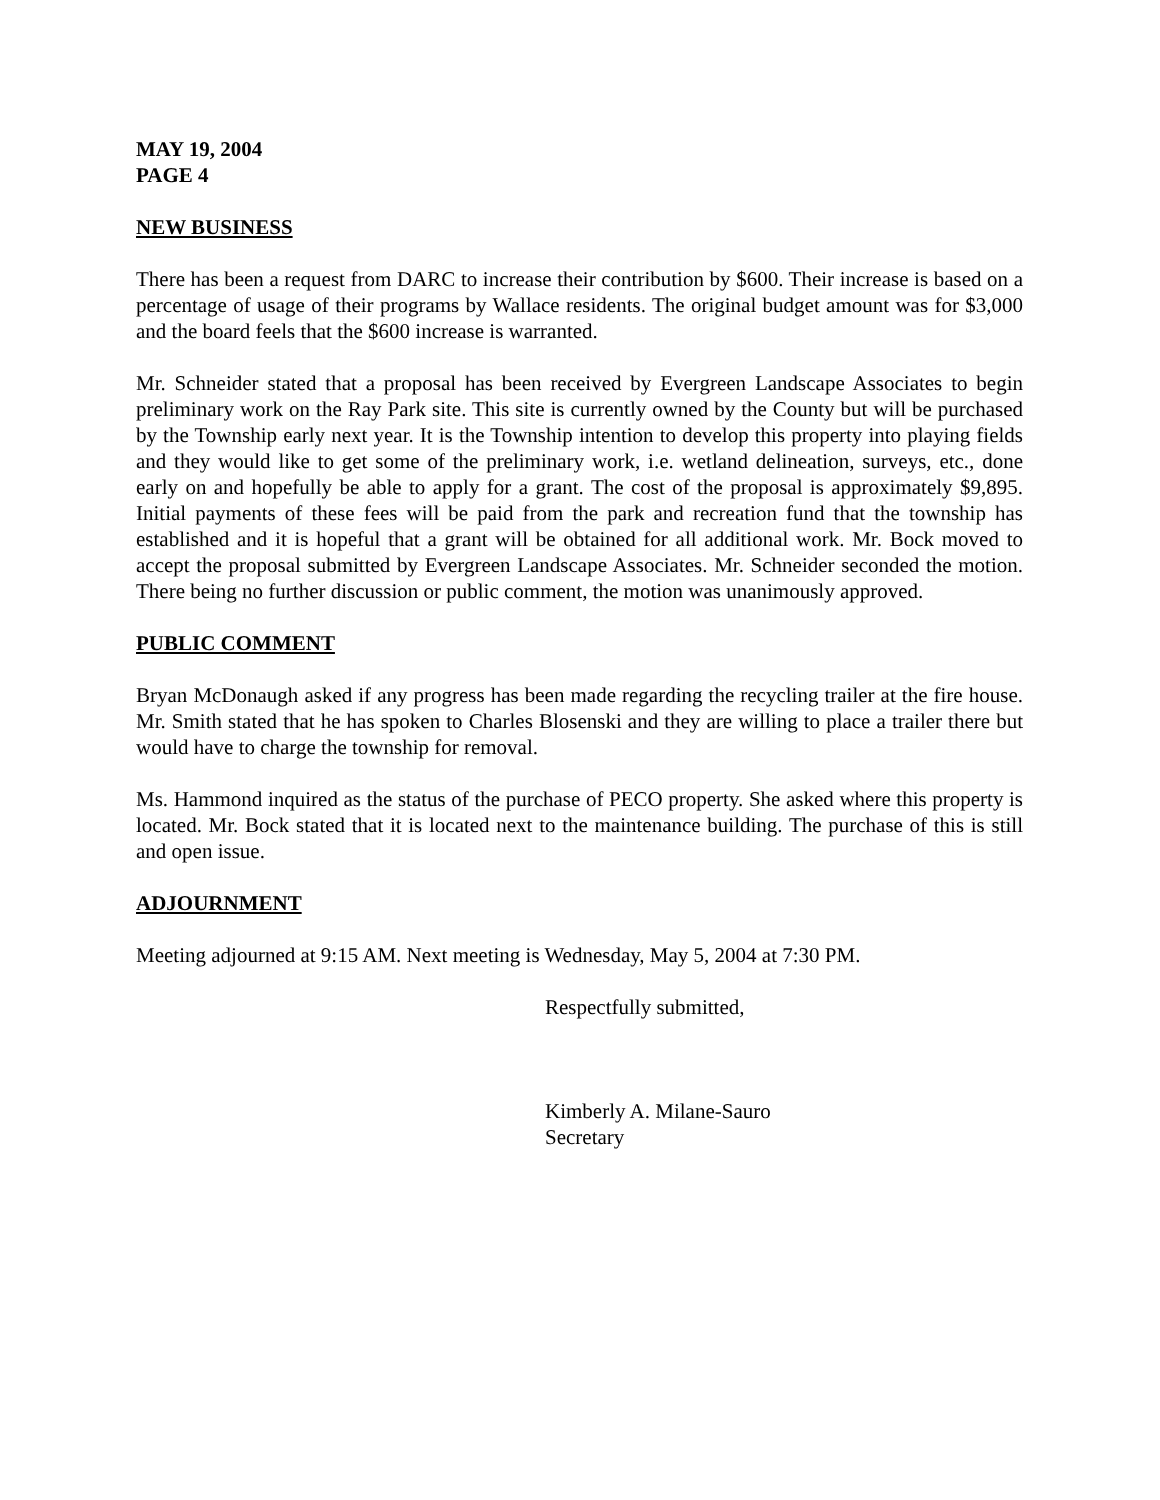MAY 19, 2004
PAGE 4
NEW BUSINESS
There has been a request from DARC to increase their contribution by $600. Their increase is based on a percentage of usage of their programs by Wallace residents. The original budget amount was for $3,000 and the board feels that the $600 increase is warranted.
Mr. Schneider stated that a proposal has been received by Evergreen Landscape Associates to begin preliminary work on the Ray Park site. This site is currently owned by the County but will be purchased by the Township early next year. It is the Township intention to develop this property into playing fields and they would like to get some of the preliminary work, i.e. wetland delineation, surveys, etc., done early on and hopefully be able to apply for a grant. The cost of the proposal is approximately $9,895. Initial payments of these fees will be paid from the park and recreation fund that the township has established and it is hopeful that a grant will be obtained for all additional work. Mr. Bock moved to accept the proposal submitted by Evergreen Landscape Associates. Mr. Schneider seconded the motion. There being no further discussion or public comment, the motion was unanimously approved.
PUBLIC COMMENT
Bryan McDonaugh asked if any progress has been made regarding the recycling trailer at the fire house. Mr. Smith stated that he has spoken to Charles Blosenski and they are willing to place a trailer there but would have to charge the township for removal.
Ms. Hammond inquired as the status of the purchase of PECO property. She asked where this property is located. Mr. Bock stated that it is located next to the maintenance building. The purchase of this is still and open issue.
ADJOURNMENT
Meeting adjourned at 9:15 AM. Next meeting is Wednesday, May 5, 2004 at 7:30 PM.
Respectfully submitted,
Kimberly A. Milane-Sauro
Secretary